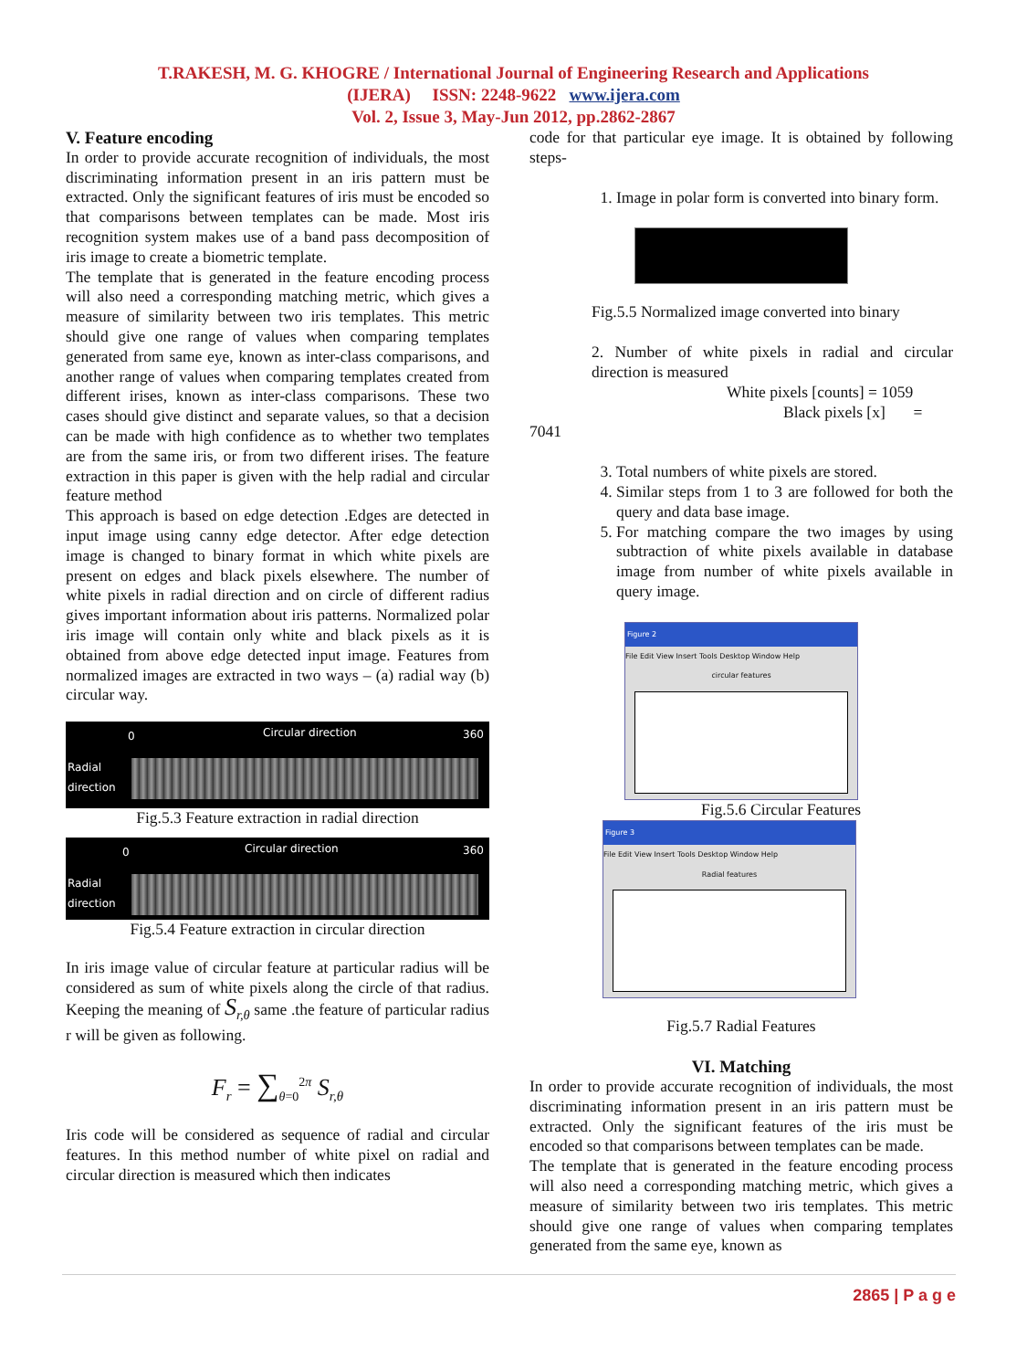T.RAKESH, M. G. KHOGRE / International Journal of Engineering Research and Applications
(IJERA) ISSN: 2248-9622 www.ijera.com
Vol. 2, Issue 3, May-Jun 2012, pp.2862-2867
V. Feature encoding
In order to provide accurate recognition of individuals, the most discriminating information present in an iris pattern must be extracted. Only the significant features of iris must be encoded so that comparisons between templates can be made. Most iris recognition system makes use of a band pass decomposition of iris image to create a biometric template.
The template that is generated in the feature encoding process will also need a corresponding matching metric, which gives a measure of similarity between two iris templates. This metric should give one range of values when comparing templates generated from same eye, known as inter-class comparisons, and another range of values when comparing templates created from different irises, known as inter-class comparisons. These two cases should give distinct and separate values, so that a decision can be made with high confidence as to whether two templates are from the same iris, or from two different irises. The feature extraction in this paper is given with the help radial and circular feature method
This approach is based on edge detection .Edges are detected in input image using canny edge detector. After edge detection image is changed to binary format in which white pixels are present on edges and black pixels elsewhere. The number of white pixels in radial direction and on circle of different radius gives important information about iris patterns. Normalized polar iris image will contain only white and black pixels as it is obtained from above edge detected input image. Features from normalized images are extracted in two ways – (a) radial way (b) circular way.
0 Circular direction 360
Radial
direction
Fig.5.3 Feature extraction in radial direction
0 Circular direction 360
Radial
direction
Fig.5.4 Feature extraction in circular direction
In iris image value of circular feature at particular radius will be considered as sum of white pixels along the circle of that radius. Keeping the meaning of S<sub>r,θ</sub> same .the feature of particular radius r will be given as following.
F<sub>r</sub> = ∑<sub>θ=0</sub><sup>2π</sup> S<sub>r,θ</sub>
Iris code will be considered as sequence of radial and circular features. In this method number of white pixel on radial and circular direction is measured which then indicates
code for that particular eye image. It is obtained by following steps-
1. Image in polar form is converted into binary form.
Fig.5.5 Normalized image converted into binary
2. Number of white pixels in radial and circular direction is measured
White pixels [counts] = 1059
Black pixels [x] =
7041
3. Total numbers of white pixels are stored.
4. Similar steps from 1 to 3 are followed for both the query and data base image.
5. For matching compare the two images by using subtraction of white pixels available in database image from number of white pixels available in query image.
Figure 2
File Edit View Insert Tools Desktop Window Help
circular features
Fig.5.6 Circular Features
Figure 3
File Edit View Insert Tools Desktop Window Help
Radial features
Fig.5.7 Radial Features
VI. Matching
In order to provide accurate recognition of individuals, the most discriminating information present in an iris pattern must be extracted. Only the significant features of the iris must be encoded so that comparisons between templates can be made.
The template that is generated in the feature encoding process will also need a corresponding matching metric, which gives a measure of similarity between two iris templates. This metric should give one range of values when comparing templates generated from the same eye, known as
2865 | P a g e